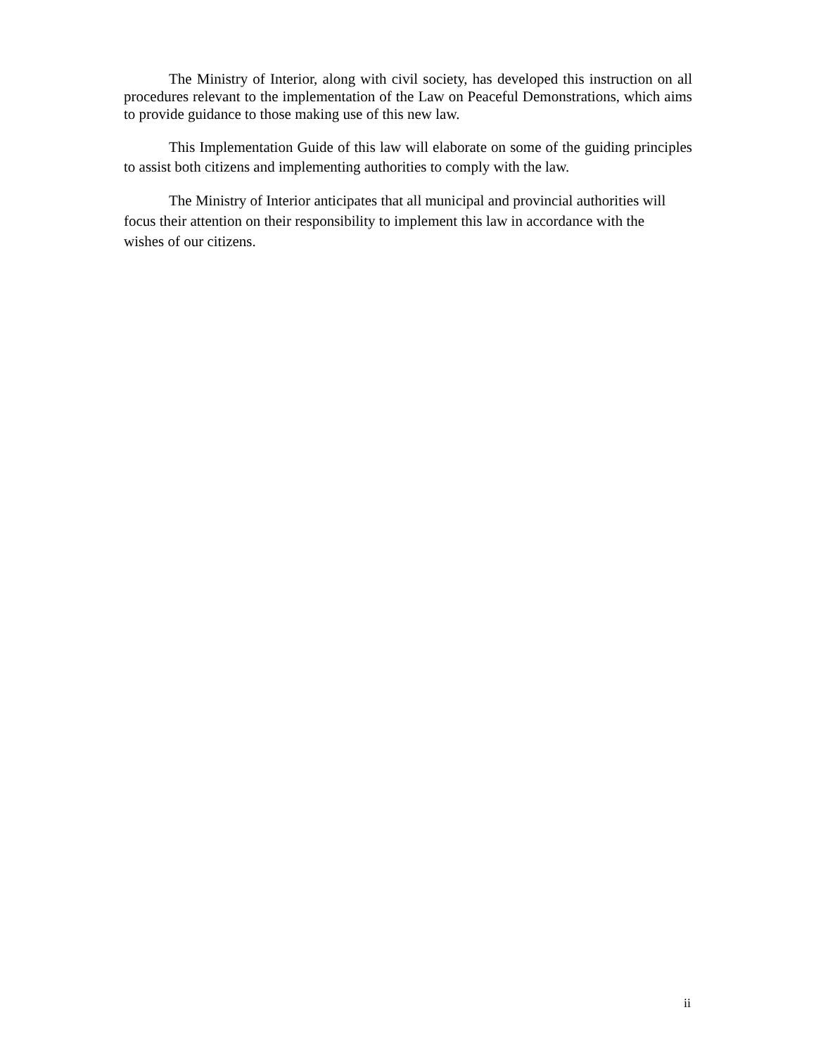The Ministry of Interior, along with civil society, has developed this instruction on all procedures relevant to the implementation of the Law on Peaceful Demonstrations, which aims to provide guidance to those making use of this new law.
This Implementation Guide of this law will elaborate on some of the guiding principles to assist both citizens and implementing authorities to comply with the law.
The Ministry of Interior anticipates that all municipal and provincial authorities will
focus their attention on their responsibility to implement this law in accordance with the
wishes of our citizens.
ii